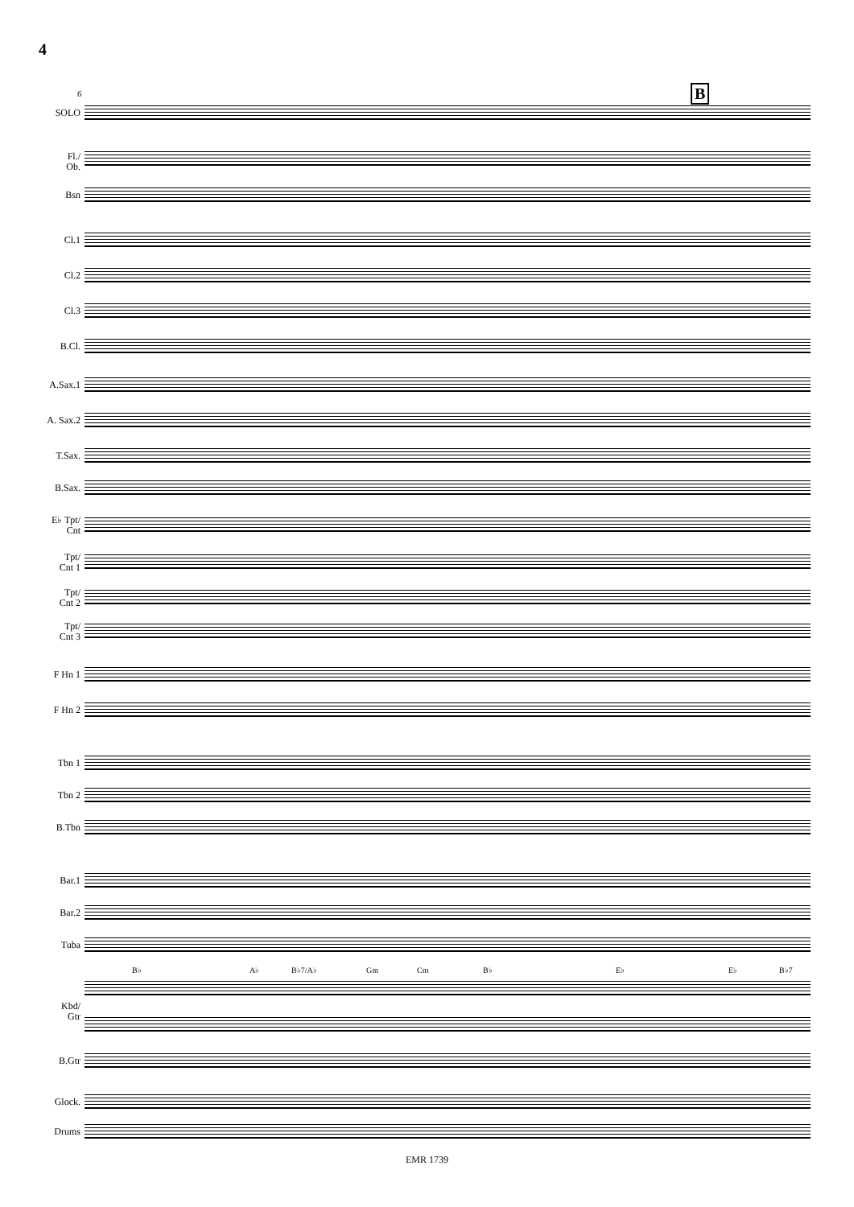4
6 B
SOLO
Fl./
Ob.
Bsn
Cl.1
Cl.2
Cl.3
B.Cl.
A.Sax.1
A. Sax.2
T.Sax.
B.Sax.
E♭ Tpt/
Cnt
Tpt/
Cnt 1
Tpt/
Cnt 2
Tpt/
Cnt 3
F Hn 1
F Hn 2
Tbn 1
Tbn 2
B.Tbn
Bar.1
Bar.2
Tuba
B♭ A♭ B♭7/A♭ Gm Cm B♭ E♭ E♭ B♭7
Kbd/
Gtr
B.Gtr
Glock.
Drums
EMR 1739